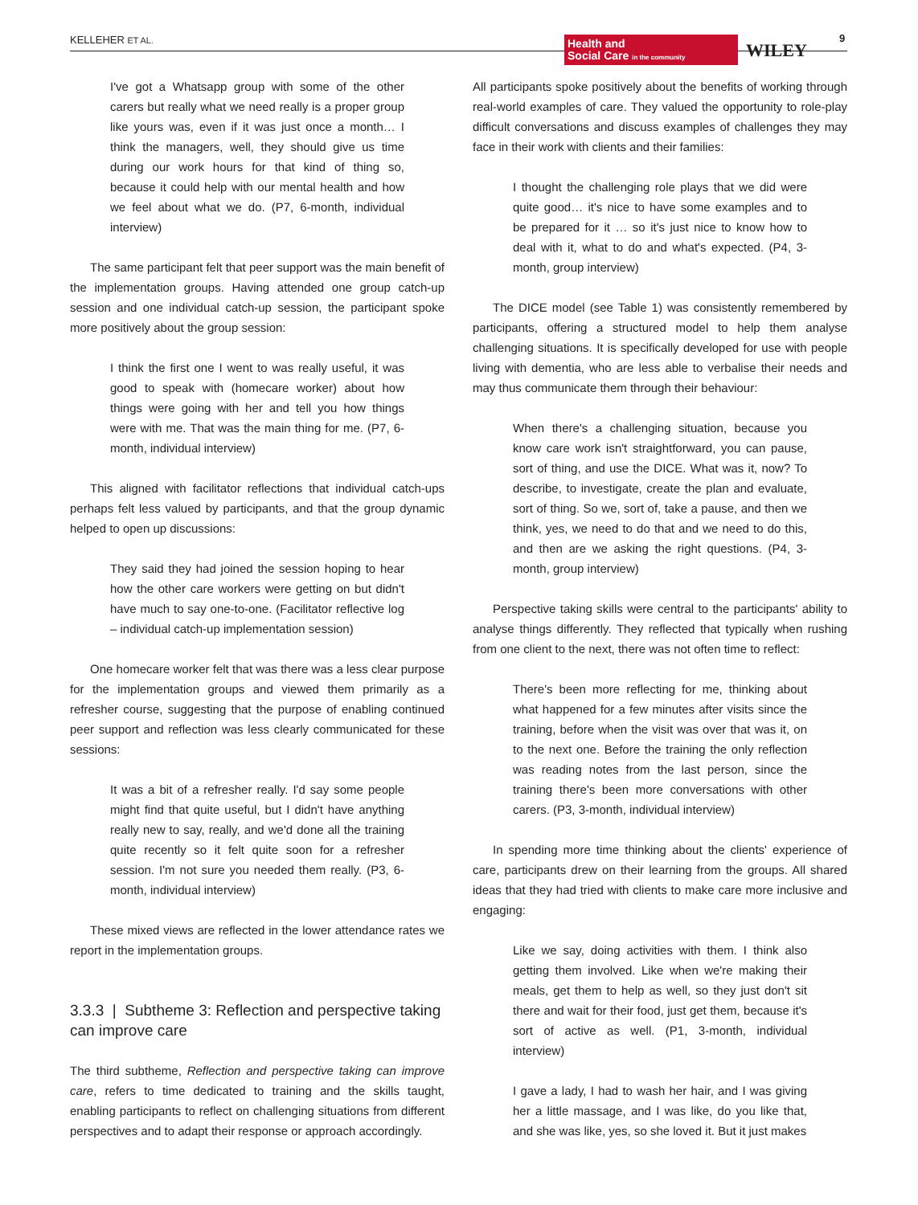KELLEHER ET AL.
Health and
Social Care in the community
WILEY
9
I've got a Whatsapp group with some of the other carers but really what we need really is a proper group like yours was, even if it was just once a month… I think the managers, well, they should give us time during our work hours for that kind of thing so, because it could help with our mental health and how we feel about what we do. (P7, 6-month, individual interview)
The same participant felt that peer support was the main benefit of the implementation groups. Having attended one group catch-up session and one individual catch-up session, the participant spoke more positively about the group session:
I think the first one I went to was really useful, it was good to speak with (homecare worker) about how things were going with her and tell you how things were with me. That was the main thing for me. (P7, 6-month, individual interview)
This aligned with facilitator reflections that individual catch-ups perhaps felt less valued by participants, and that the group dynamic helped to open up discussions:
They said they had joined the session hoping to hear how the other care workers were getting on but didn't have much to say one-to-one. (Facilitator reflective log – individual catch-up implementation session)
One homecare worker felt that was there was a less clear purpose for the implementation groups and viewed them primarily as a refresher course, suggesting that the purpose of enabling continued peer support and reflection was less clearly communicated for these sessions:
It was a bit of a refresher really. I'd say some people might find that quite useful, but I didn't have anything really new to say, really, and we'd done all the training quite recently so it felt quite soon for a refresher session. I'm not sure you needed them really. (P3, 6-month, individual interview)
These mixed views are reflected in the lower attendance rates we report in the implementation groups.
3.3.3 | Subtheme 3: Reflection and perspective taking can improve care
The third subtheme, Reflection and perspective taking can improve care, refers to time dedicated to training and the skills taught, enabling participants to reflect on challenging situations from different perspectives and to adapt their response or approach accordingly.
All participants spoke positively about the benefits of working through real-world examples of care. They valued the opportunity to role-play difficult conversations and discuss examples of challenges they may face in their work with clients and their families:
I thought the challenging role plays that we did were quite good… it's nice to have some examples and to be prepared for it … so it's just nice to know how to deal with it, what to do and what's expected. (P4, 3-month, group interview)
The DICE model (see Table 1) was consistently remembered by participants, offering a structured model to help them analyse challenging situations. It is specifically developed for use with people living with dementia, who are less able to verbalise their needs and may thus communicate them through their behaviour:
When there's a challenging situation, because you know care work isn't straightforward, you can pause, sort of thing, and use the DICE. What was it, now? To describe, to investigate, create the plan and evaluate, sort of thing. So we, sort of, take a pause, and then we think, yes, we need to do that and we need to do this, and then are we asking the right questions. (P4, 3-month, group interview)
Perspective taking skills were central to the participants' ability to analyse things differently. They reflected that typically when rushing from one client to the next, there was not often time to reflect:
There's been more reflecting for me, thinking about what happened for a few minutes after visits since the training, before when the visit was over that was it, on to the next one. Before the training the only reflection was reading notes from the last person, since the training there's been more conversations with other carers. (P3, 3-month, individual interview)
In spending more time thinking about the clients' experience of care, participants drew on their learning from the groups. All shared ideas that they had tried with clients to make care more inclusive and engaging:
Like we say, doing activities with them. I think also getting them involved. Like when we're making their meals, get them to help as well, so they just don't sit there and wait for their food, just get them, because it's sort of active as well. (P1, 3-month, individual interview)
I gave a lady, I had to wash her hair, and I was giving her a little massage, and I was like, do you like that, and she was like, yes, so she loved it. But it just makes